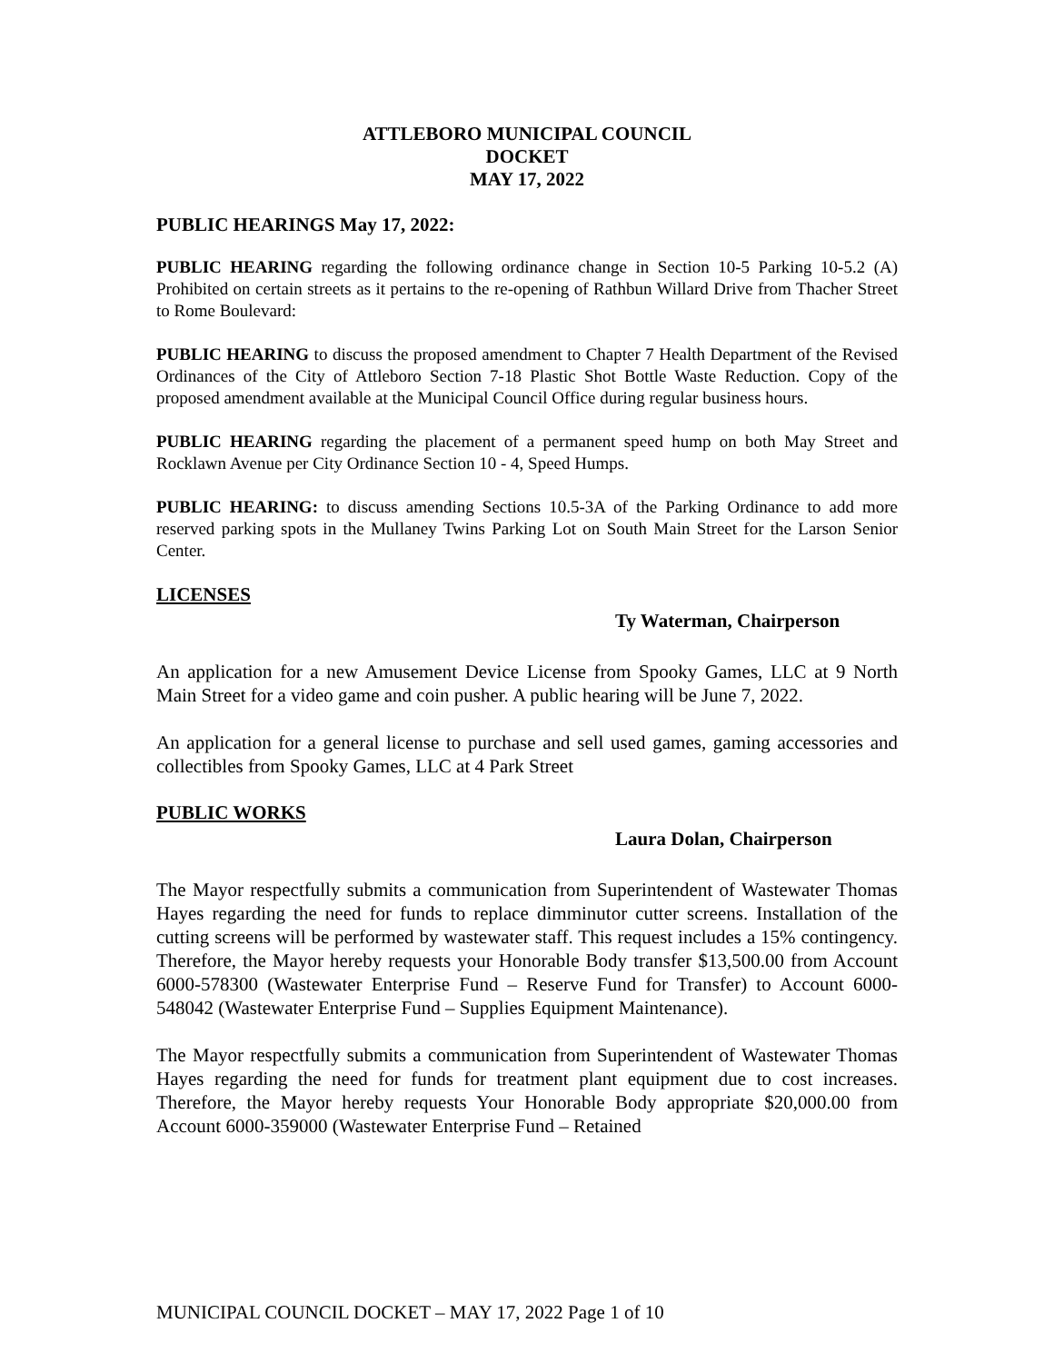ATTLEBORO MUNICIPAL COUNCIL
DOCKET
MAY 17, 2022
PUBLIC HEARINGS May 17, 2022:
PUBLIC HEARING regarding the following ordinance change in Section 10-5 Parking 10-5.2 (A) Prohibited on certain streets as it pertains to the re-opening of Rathbun Willard Drive from Thacher Street to Rome Boulevard:
PUBLIC HEARING to discuss the proposed amendment to Chapter 7 Health Department of the Revised Ordinances of the City of Attleboro Section 7-18 Plastic Shot Bottle Waste Reduction. Copy of the proposed amendment available at the Municipal Council Office during regular business hours.
PUBLIC HEARING regarding the placement of a permanent speed hump on both May Street and Rocklawn Avenue per City Ordinance Section 10 - 4, Speed Humps.
PUBLIC HEARING: to discuss amending Sections 10.5-3A of the Parking Ordinance to add more reserved parking spots in the Mullaney Twins Parking Lot on South Main Street for the Larson Senior Center.
LICENSES
Ty Waterman, Chairperson
An application for a new Amusement Device License from Spooky Games, LLC at 9 North Main Street for a video game and coin pusher. A public hearing will be June 7, 2022.
An application for a general license to purchase and sell used games, gaming accessories and collectibles from Spooky Games, LLC at 4 Park Street
PUBLIC WORKS
Laura Dolan, Chairperson
The Mayor respectfully submits a communication from Superintendent of Wastewater Thomas Hayes regarding the need for funds to replace dimminutor cutter screens. Installation of the cutting screens will be performed by wastewater staff. This request includes a 15% contingency. Therefore, the Mayor hereby requests your Honorable Body transfer $13,500.00 from Account 6000-578300 (Wastewater Enterprise Fund – Reserve Fund for Transfer) to Account 6000-548042 (Wastewater Enterprise Fund – Supplies Equipment Maintenance).
The Mayor respectfully submits a communication from Superintendent of Wastewater Thomas Hayes regarding the need for funds for treatment plant equipment due to cost increases. Therefore, the Mayor hereby requests Your Honorable Body appropriate $20,000.00 from Account 6000-359000 (Wastewater Enterprise Fund – Retained
MUNICIPAL COUNCIL DOCKET – MAY 17, 2022 Page 1 of 10